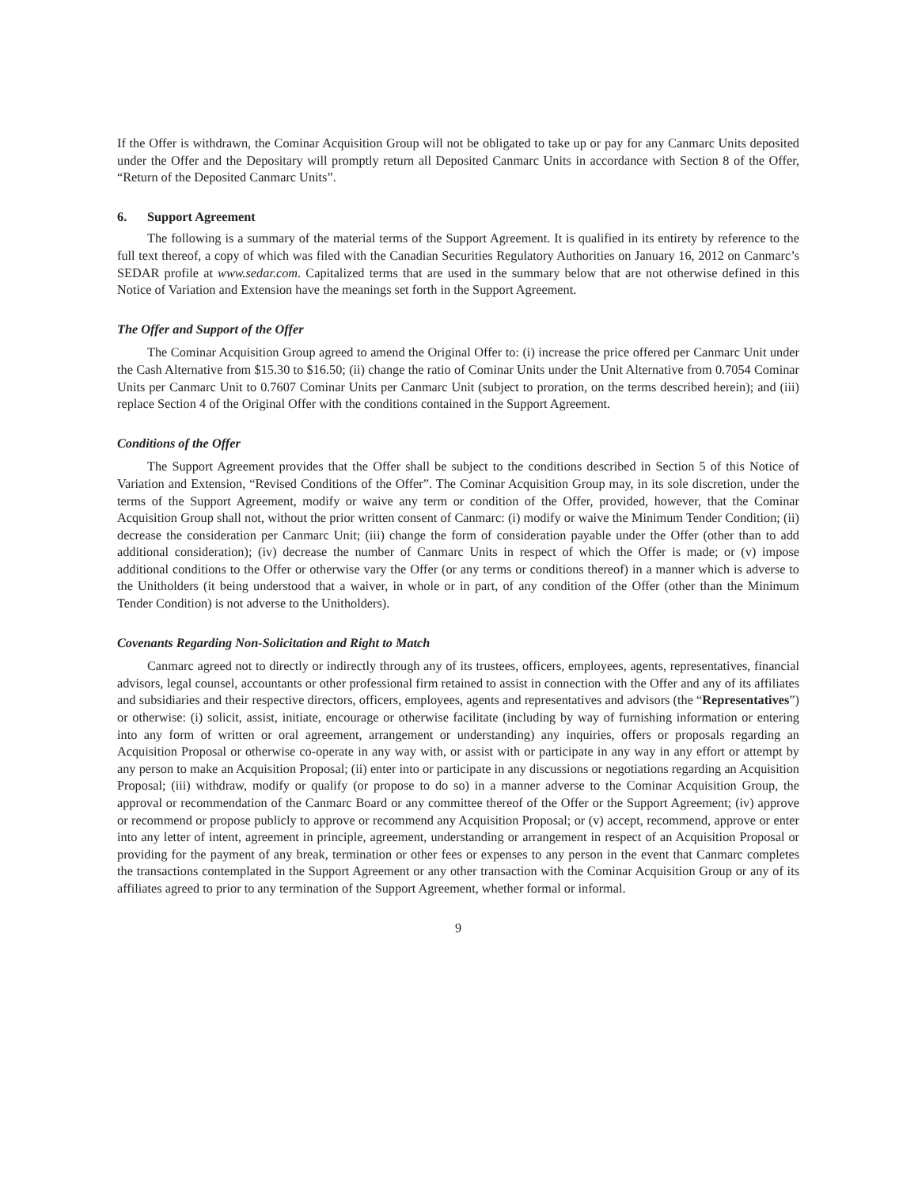If the Offer is withdrawn, the Cominar Acquisition Group will not be obligated to take up or pay for any Canmarc Units deposited under the Offer and the Depositary will promptly return all Deposited Canmarc Units in accordance with Section 8 of the Offer, “Return of the Deposited Canmarc Units”.
6. Support Agreement
The following is a summary of the material terms of the Support Agreement. It is qualified in its entirety by reference to the full text thereof, a copy of which was filed with the Canadian Securities Regulatory Authorities on January 16, 2012 on Canmarc’s SEDAR profile at www.sedar.com. Capitalized terms that are used in the summary below that are not otherwise defined in this Notice of Variation and Extension have the meanings set forth in the Support Agreement.
The Offer and Support of the Offer
The Cominar Acquisition Group agreed to amend the Original Offer to: (i) increase the price offered per Canmarc Unit under the Cash Alternative from $15.30 to $16.50; (ii) change the ratio of Cominar Units under the Unit Alternative from 0.7054 Cominar Units per Canmarc Unit to 0.7607 Cominar Units per Canmarc Unit (subject to proration, on the terms described herein); and (iii) replace Section 4 of the Original Offer with the conditions contained in the Support Agreement.
Conditions of the Offer
The Support Agreement provides that the Offer shall be subject to the conditions described in Section 5 of this Notice of Variation and Extension, “Revised Conditions of the Offer”. The Cominar Acquisition Group may, in its sole discretion, under the terms of the Support Agreement, modify or waive any term or condition of the Offer, provided, however, that the Cominar Acquisition Group shall not, without the prior written consent of Canmarc: (i) modify or waive the Minimum Tender Condition; (ii) decrease the consideration per Canmarc Unit; (iii) change the form of consideration payable under the Offer (other than to add additional consideration); (iv) decrease the number of Canmarc Units in respect of which the Offer is made; or (v) impose additional conditions to the Offer or otherwise vary the Offer (or any terms or conditions thereof) in a manner which is adverse to the Unitholders (it being understood that a waiver, in whole or in part, of any condition of the Offer (other than the Minimum Tender Condition) is not adverse to the Unitholders).
Covenants Regarding Non-Solicitation and Right to Match
Canmarc agreed not to directly or indirectly through any of its trustees, officers, employees, agents, representatives, financial advisors, legal counsel, accountants or other professional firm retained to assist in connection with the Offer and any of its affiliates and subsidiaries and their respective directors, officers, employees, agents and representatives and advisors (the “Representatives”) or otherwise: (i) solicit, assist, initiate, encourage or otherwise facilitate (including by way of furnishing information or entering into any form of written or oral agreement, arrangement or understanding) any inquiries, offers or proposals regarding an Acquisition Proposal or otherwise co-operate in any way with, or assist with or participate in any way in any effort or attempt by any person to make an Acquisition Proposal; (ii) enter into or participate in any discussions or negotiations regarding an Acquisition Proposal; (iii) withdraw, modify or qualify (or propose to do so) in a manner adverse to the Cominar Acquisition Group, the approval or recommendation of the Canmarc Board or any committee thereof of the Offer or the Support Agreement; (iv) approve or recommend or propose publicly to approve or recommend any Acquisition Proposal; or (v) accept, recommend, approve or enter into any letter of intent, agreement in principle, agreement, understanding or arrangement in respect of an Acquisition Proposal or providing for the payment of any break, termination or other fees or expenses to any person in the event that Canmarc completes the transactions contemplated in the Support Agreement or any other transaction with the Cominar Acquisition Group or any of its affiliates agreed to prior to any termination of the Support Agreement, whether formal or informal.
9